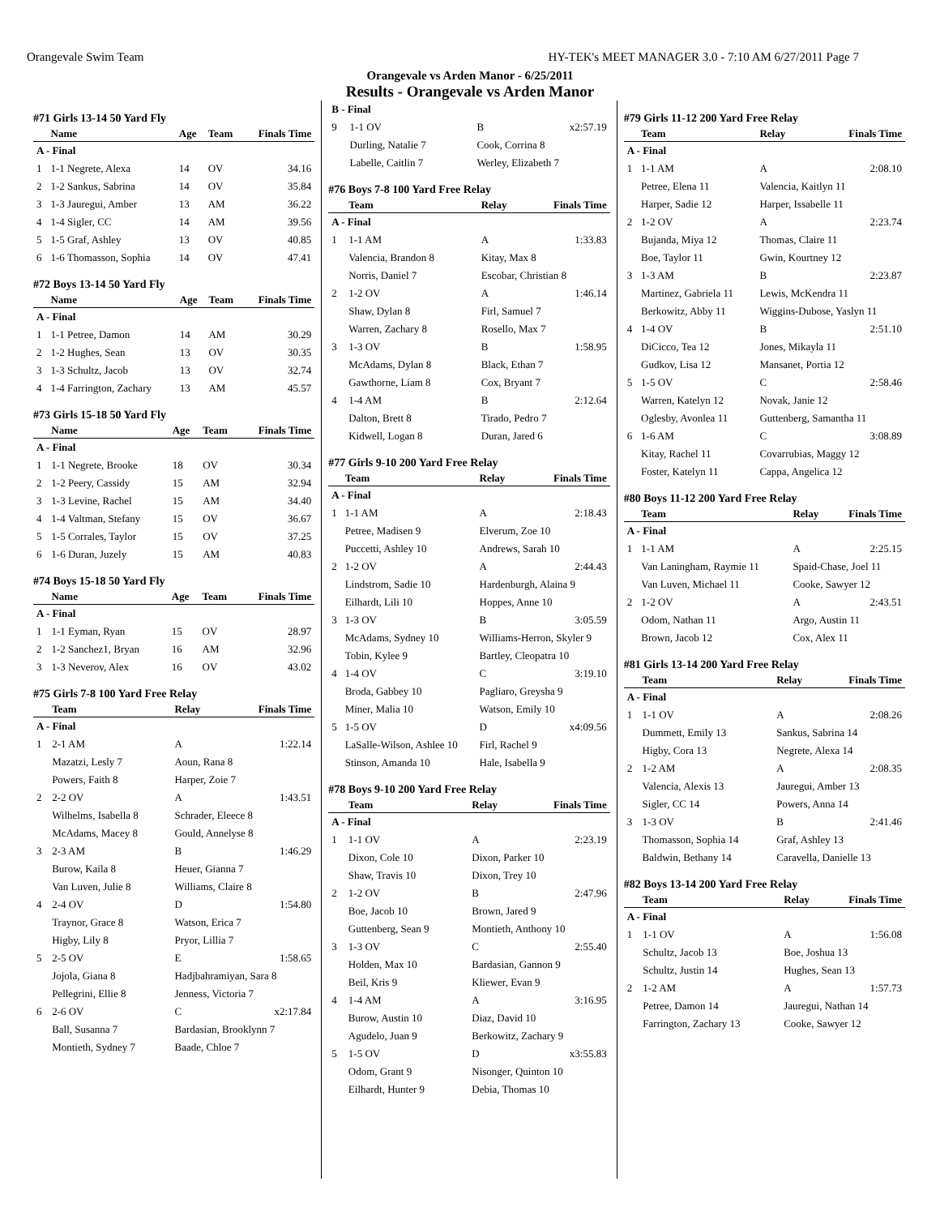Orangevale Swim Team HY-TEK's MEET MANAGER 3.0 - 7:10 AM 6/27/2011 Page 7
Orangevale vs Arden Manor - 6/25/2011
Results - Orangevale vs Arden Manor
#71 Girls 13-14 50 Yard Fly
| | Name | Age | Team | Finals Time |
| --- | --- | --- | --- | --- |
| A - Final | | | | |
| 1 | 1-1 Negrete, Alexa | 14 | OV | 34.16 |
| 2 | 1-2 Sankus, Sabrina | 14 | OV | 35.84 |
| 3 | 1-3 Jauregui, Amber | 13 | AM | 36.22 |
| 4 | 1-4 Sigler, CC | 14 | AM | 39.56 |
| 5 | 1-5 Graf, Ashley | 13 | OV | 40.85 |
| 6 | 1-6 Thomasson, Sophia | 14 | OV | 47.41 |
#72 Boys 13-14 50 Yard Fly
| | Name | Age | Team | Finals Time |
| --- | --- | --- | --- | --- |
| A - Final | | | | |
| 1 | 1-1 Petree, Damon | 14 | AM | 30.29 |
| 2 | 1-2 Hughes, Sean | 13 | OV | 30.35 |
| 3 | 1-3 Schultz, Jacob | 13 | OV | 32.74 |
| 4 | 1-4 Farrington, Zachary | 13 | AM | 45.57 |
#73 Girls 15-18 50 Yard Fly
| | Name | Age | Team | Finals Time |
| --- | --- | --- | --- | --- |
| A - Final | | | | |
| 1 | 1-1 Negrete, Brooke | 18 | OV | 30.34 |
| 2 | 1-2 Peery, Cassidy | 15 | AM | 32.94 |
| 3 | 1-3 Levine, Rachel | 15 | AM | 34.40 |
| 4 | 1-4 Valtman, Stefany | 15 | OV | 36.67 |
| 5 | 1-5 Corrales, Taylor | 15 | OV | 37.25 |
| 6 | 1-6 Duran, Juzely | 15 | AM | 40.83 |
#74 Boys 15-18 50 Yard Fly
| | Name | Age | Team | Finals Time |
| --- | --- | --- | --- | --- |
| A - Final | | | | |
| 1 | 1-1 Eyman, Ryan | 15 | OV | 28.97 |
| 2 | 1-2 Sanchez1, Bryan | 16 | AM | 32.96 |
| 3 | 1-3 Neverov, Alex | 16 | OV | 43.02 |
#75 Girls 7-8 100 Yard Free Relay
| | Team | Relay | Finals Time |
| --- | --- | --- | --- |
| A - Final | | | |
| 1 | 2-1 AM | A | 1:22.14 |
| | Mazatzi, Lesly 7 | Aoun, Rana 8 | |
| | Powers, Faith 8 | Harper, Zoie 7 | |
| 2 | 2-2 OV | A | 1:43.51 |
| | Wilhelms, Isabella 8 | Schrader, Eleece 8 | |
| | McAdams, Macey 8 | Gould, Annelyse 8 | |
| 3 | 2-3 AM | B | 1:46.29 |
| | Burow, Kaila 8 | Heuer, Gianna 7 | |
| | Van Luven, Julie 8 | Williams, Claire 8 | |
| 4 | 2-4 OV | D | 1:54.80 |
| | Traynor, Grace 8 | Watson, Erica 7 | |
| | Higby, Lily 8 | Pryor, Lillia 7 | |
| 5 | 2-5 OV | E | 1:58.65 |
| | Jojola, Giana 8 | Hadjbahramiyan, Sara 8 | |
| | Pellegrini, Ellie 8 | Jenness, Victoria 7 | |
| 6 | 2-6 OV | C | x2:17.84 |
| | Ball, Susanna 7 | Bardasian, Brooklynn 7 | |
| | Montieth, Sydney 7 | Baade, Chloe 7 | |
| B - Final | | | |
| 9 | 1-1 OV | B | x2:57.19 |
| | Durling, Natalie 7 | Cook, Corrina 8 | |
| | Labelle, Caitlin 7 | Werley, Elizabeth 7 | |
#76 Boys 7-8 100 Yard Free Relay
| | Team | Relay | Finals Time |
| --- | --- | --- | --- |
| A - Final | | | |
| 1 | 1-1 AM | A | 1:33.83 |
| | Valencia, Brandon 8 | Kitay, Max 8 | |
| | Norris, Daniel 7 | Escobar, Christian 8 | |
| 2 | 1-2 OV | A | 1:46.14 |
| | Shaw, Dylan 8 | Firl, Samuel 7 | |
| | Warren, Zachary 8 | Rosello, Max 7 | |
| 3 | 1-3 OV | B | 1:58.95 |
| | McAdams, Dylan 8 | Black, Ethan 7 | |
| | Gawthorne, Liam 8 | Cox, Bryant 7 | |
| 4 | 1-4 AM | B | 2:12.64 |
| | Dalton, Brett 8 | Tirado, Pedro 7 | |
| | Kidwell, Logan 8 | Duran, Jared 6 | |
#77 Girls 9-10 200 Yard Free Relay
| | Team | Relay | Finals Time |
| --- | --- | --- | --- |
| A - Final | | | |
| 1 | 1-1 AM | A | 2:18.43 |
| | Petree, Madisen 9 | Elverum, Zoe 10 | |
| | Puccetti, Ashley 10 | Andrews, Sarah 10 | |
| 2 | 1-2 OV | A | 2:44.43 |
| | Lindstrom, Sadie 10 | Hardenburgh, Alaina 9 | |
| | Eilhardt, Lili 10 | Hoppes, Anne 10 | |
| 3 | 1-3 OV | B | 3:05.59 |
| | McAdams, Sydney 10 | Williams-Herron, Skyler 9 | |
| | Tobin, Kylee 9 | Bartley, Cleopatra 10 | |
| 4 | 1-4 OV | C | 3:19.10 |
| | Broda, Gabbey 10 | Pagliaro, Greysha 9 | |
| | Miner, Malia 10 | Watson, Emily 10 | |
| 5 | 1-5 OV | D | x4:09.56 |
| | LaSalle-Wilson, Ashlee 10 | Firl, Rachel 9 | |
| | Stinson, Amanda 10 | Hale, Isabella 9 | |
#78 Boys 9-10 200 Yard Free Relay
| | Team | Relay | Finals Time |
| --- | --- | --- | --- |
| A - Final | | | |
| 1 | 1-1 OV | A | 2:23.19 |
| | Dixon, Cole 10 | Dixon, Parker 10 | |
| | Shaw, Travis 10 | Dixon, Trey 10 | |
| 2 | 1-2 OV | B | 2:47.96 |
| | Boe, Jacob 10 | Brown, Jared 9 | |
| | Guttenberg, Sean 9 | Montieth, Anthony 10 | |
| 3 | 1-3 OV | C | 2:55.40 |
| | Holden, Max 10 | Bardasian, Gannon 9 | |
| | Beil, Kris 9 | Kliewer, Evan 9 | |
| 4 | 1-4 AM | A | 3:16.95 |
| | Burow, Austin 10 | Diaz, David 10 | |
| | Agudelo, Juan 9 | Berkowitz, Zachary 9 | |
| 5 | 1-5 OV | D | x3:55.83 |
| | Odom, Grant 9 | Nisonger, Quinton 10 | |
| | Eilhardt, Hunter 9 | Debia, Thomas 10 | |
#79 Girls 11-12 200 Yard Free Relay
| | Team | Relay | Finals Time |
| --- | --- | --- | --- |
| A - Final | | | |
| 1 | 1-1 AM | A | 2:08.10 |
| | Petree, Elena 11 | Valencia, Kaitlyn 11 | |
| | Harper, Sadie 12 | Harper, Issabelle 11 | |
| 2 | 1-2 OV | A | 2:23.74 |
| | Bujanda, Miya 12 | Thomas, Claire 11 | |
| | Boe, Taylor 11 | Gwin, Kourtney 12 | |
| 3 | 1-3 AM | B | 2:23.87 |
| | Martinez, Gabriela 11 | Lewis, McKendra 11 | |
| | Berkowitz, Abby 11 | Wiggins-Dubose, Yaslyn 11 | |
| 4 | 1-4 OV | B | 2:51.10 |
| | DiCicco, Tea 12 | Jones, Mikayla 11 | |
| | Gudkov, Lisa 12 | Mansanet, Portia 12 | |
| 5 | 1-5 OV | C | 2:58.46 |
| | Warren, Katelyn 12 | Novak, Janie 12 | |
| | Oglesby, Avonlea 11 | Guttenberg, Samantha 11 | |
| 6 | 1-6 AM | C | 3:08.89 |
| | Kitay, Rachel 11 | Covarrubias, Maggy 12 | |
| | Foster, Katelyn 11 | Cappa, Angelica 12 | |
#80 Boys 11-12 200 Yard Free Relay
| | Team | Relay | Finals Time |
| --- | --- | --- | --- |
| A - Final | | | |
| 1 | 1-1 AM | A | 2:25.15 |
| | Van Laningham, Raymie 11 | Spaid-Chase, Joel 11 | |
| | Van Luven, Michael 11 | Cooke, Sawyer 12 | |
| 2 | 1-2 OV | A | 2:43.51 |
| | Odom, Nathan 11 | Argo, Austin 11 | |
| | Brown, Jacob 12 | Cox, Alex 11 | |
#81 Girls 13-14 200 Yard Free Relay
| | Team | Relay | Finals Time |
| --- | --- | --- | --- |
| A - Final | | | |
| 1 | 1-1 OV | A | 2:08.26 |
| | Dummett, Emily 13 | Sankus, Sabrina 14 | |
| | Higby, Cora 13 | Negrete, Alexa 14 | |
| 2 | 1-2 AM | A | 2:08.35 |
| | Valencia, Alexis 13 | Jauregui, Amber 13 | |
| | Sigler, CC 14 | Powers, Anna 14 | |
| 3 | 1-3 OV | B | 2:41.46 |
| | Thomasson, Sophia 14 | Graf, Ashley 13 | |
| | Baldwin, Bethany 14 | Caravella, Danielle 13 | |
#82 Boys 13-14 200 Yard Free Relay
| | Team | Relay | Finals Time |
| --- | --- | --- | --- |
| A - Final | | | |
| 1 | 1-1 OV | A | 1:56.08 |
| | Schultz, Jacob 13 | Boe, Joshua 13 | |
| | Schultz, Justin 14 | Hughes, Sean 13 | |
| 2 | 1-2 AM | A | 1:57.73 |
| | Petree, Damon 14 | Jauregui, Nathan 14 | |
| | Farrington, Zachary 13 | Cooke, Sawyer 12 | |